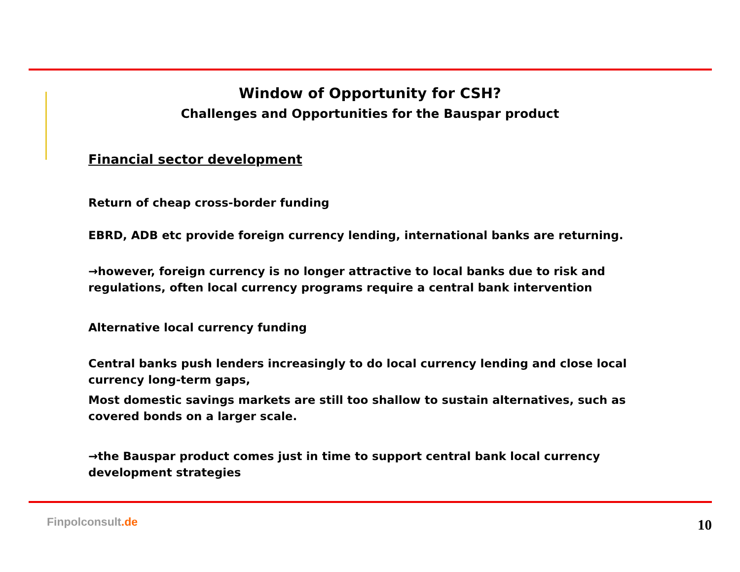Window of Opportunity for CSH?
Challenges and Opportunities for the Bauspar product
Financial sector development
Return of cheap cross-border funding
EBRD, ADB etc provide foreign currency lending, international banks are returning.
→however, foreign currency is no longer attractive to local banks due to risk and regulations, often local currency programs require a central bank intervention
Alternative local currency funding
Central banks push lenders increasingly to do local currency lending and close local currency long-term gaps,
Most domestic savings markets are still too shallow to sustain alternatives, such as covered bonds on a larger scale.
→the Bauspar product comes just in time to support central bank local currency development strategies
Finpolconsult.de 10